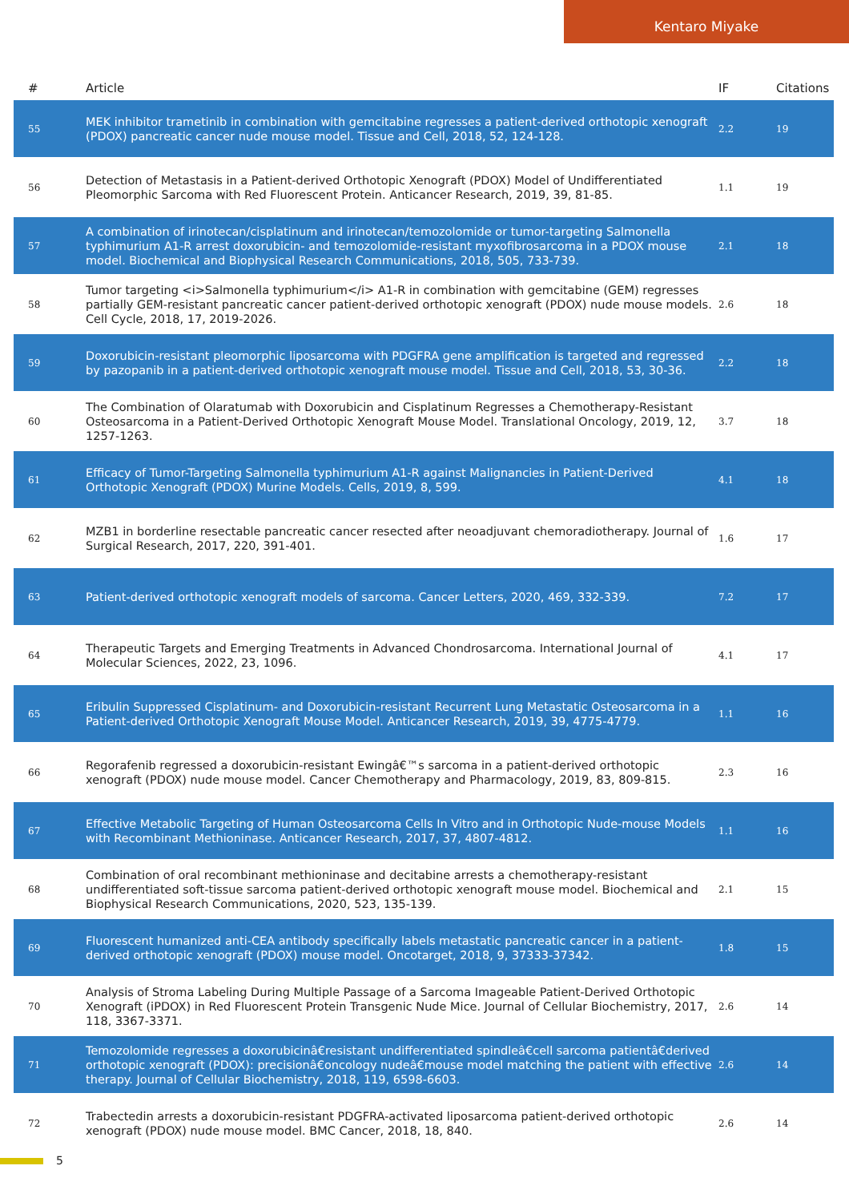Kentaro Miyake
| # | Article | IF | Citations |
| --- | --- | --- | --- |
| 55 | MEK inhibitor trametinib in combination with gemcitabine regresses a patient-derived orthotopic xenograft (PDOX) pancreatic cancer nude mouse model. Tissue and Cell, 2018, 52, 124-128. | 2.2 | 19 |
| 56 | Detection of Metastasis in a Patient-derived Orthotopic Xenograft (PDOX) Model of Undifferentiated Pleomorphic Sarcoma with Red Fluorescent Protein. Anticancer Research, 2019, 39, 81-85. | 1.1 | 19 |
| 57 | A combination of irinotecan/cisplatinum and irinotecan/temozolomide or tumor-targeting Salmonella typhimurium A1-R arrest doxorubicin- and temozolomide-resistant myxofibrosarcoma in a PDOX mouse model. Biochemical and Biophysical Research Communications, 2018, 505, 733-739. | 2.1 | 18 |
| 58 | Tumor targeting <i>Salmonella typhimurium</i> A1-R in combination with gemcitabine (GEM) regresses partially GEM-resistant pancreatic cancer patient-derived orthotopic xenograft (PDOX) nude mouse models. Cell Cycle, 2018, 17, 2019-2026. | 2.6 | 18 |
| 59 | Doxorubicin-resistant pleomorphic liposarcoma with PDGFRA gene amplification is targeted and regressed by pazopanib in a patient-derived orthotopic xenograft mouse model. Tissue and Cell, 2018, 53, 30-36. | 2.2 | 18 |
| 60 | The Combination of Olaratumab with Doxorubicin and Cisplatinum Regresses a Chemotherapy-Resistant Osteosarcoma in a Patient-Derived Orthotopic Xenograft Mouse Model. Translational Oncology, 2019, 12, 1257-1263. | 3.7 | 18 |
| 61 | Efficacy of Tumor-Targeting Salmonella typhimurium A1-R against Malignancies in Patient-Derived Orthotopic Xenograft (PDOX) Murine Models. Cells, 2019, 8, 599. | 4.1 | 18 |
| 62 | MZB1 in borderline resectable pancreatic cancer resected after neoadjuvant chemoradiotherapy. Journal of Surgical Research, 2017, 220, 391-401. | 1.6 | 17 |
| 63 | Patient-derived orthotopic xenograft models of sarcoma. Cancer Letters, 2020, 469, 332-339. | 7.2 | 17 |
| 64 | Therapeutic Targets and Emerging Treatments in Advanced Chondrosarcoma. International Journal of Molecular Sciences, 2022, 23, 1096. | 4.1 | 17 |
| 65 | Eribulin Suppressed Cisplatinum- and Doxorubicin-resistant Recurrent Lung Metastatic Osteosarcoma in a Patient-derived Orthotopic Xenograft Mouse Model. Anticancer Research, 2019, 39, 4775-4779. | 1.1 | 16 |
| 66 | Regorafenib regressed a doxorubicin-resistant Ewingâ€™s sarcoma in a patient-derived orthotopic xenograft (PDOX) nude mouse model. Cancer Chemotherapy and Pharmacology, 2019, 83, 809-815. | 2.3 | 16 |
| 67 | Effective Metabolic Targeting of Human Osteosarcoma Cells In Vitro and in Orthotopic Nude-mouse Models with Recombinant Methioninase. Anticancer Research, 2017, 37, 4807-4812. | 1.1 | 16 |
| 68 | Combination of oral recombinant methioninase and decitabine arrests a chemotherapy-resistant undifferentiated soft-tissue sarcoma patient-derived orthotopic xenograft mouse model. Biochemical and Biophysical Research Communications, 2020, 523, 135-139. | 2.1 | 15 |
| 69 | Fluorescent humanized anti-CEA antibody specifically labels metastatic pancreatic cancer in a patient-derived orthotopic xenograft (PDOX) mouse model. Oncotarget, 2018, 9, 37333-37342. | 1.8 | 15 |
| 70 | Analysis of Stroma Labeling During Multiple Passage of a Sarcoma Imageable Patient-Derived Orthotopic Xenograft (iPDOX) in Red Fluorescent Protein Transgenic Nude Mice. Journal of Cellular Biochemistry, 2017, 118, 3367-3371. | 2.6 | 14 |
| 71 | Temozolomide regresses a doxorubicinâ€resistant undifferentiated spindleâ€cell sarcoma patientâ€derived orthotopic xenograft (PDOX): precisionâ€oncology nudeâ€mouse model matching the patient with effective therapy. Journal of Cellular Biochemistry, 2018, 119, 6598-6603. | 2.6 | 14 |
| 72 | Trabectedin arrests a doxorubicin-resistant PDGFRA-activated liposarcoma patient-derived orthotopic xenograft (PDOX) nude mouse model. BMC Cancer, 2018, 18, 840. | 2.6 | 14 |
5